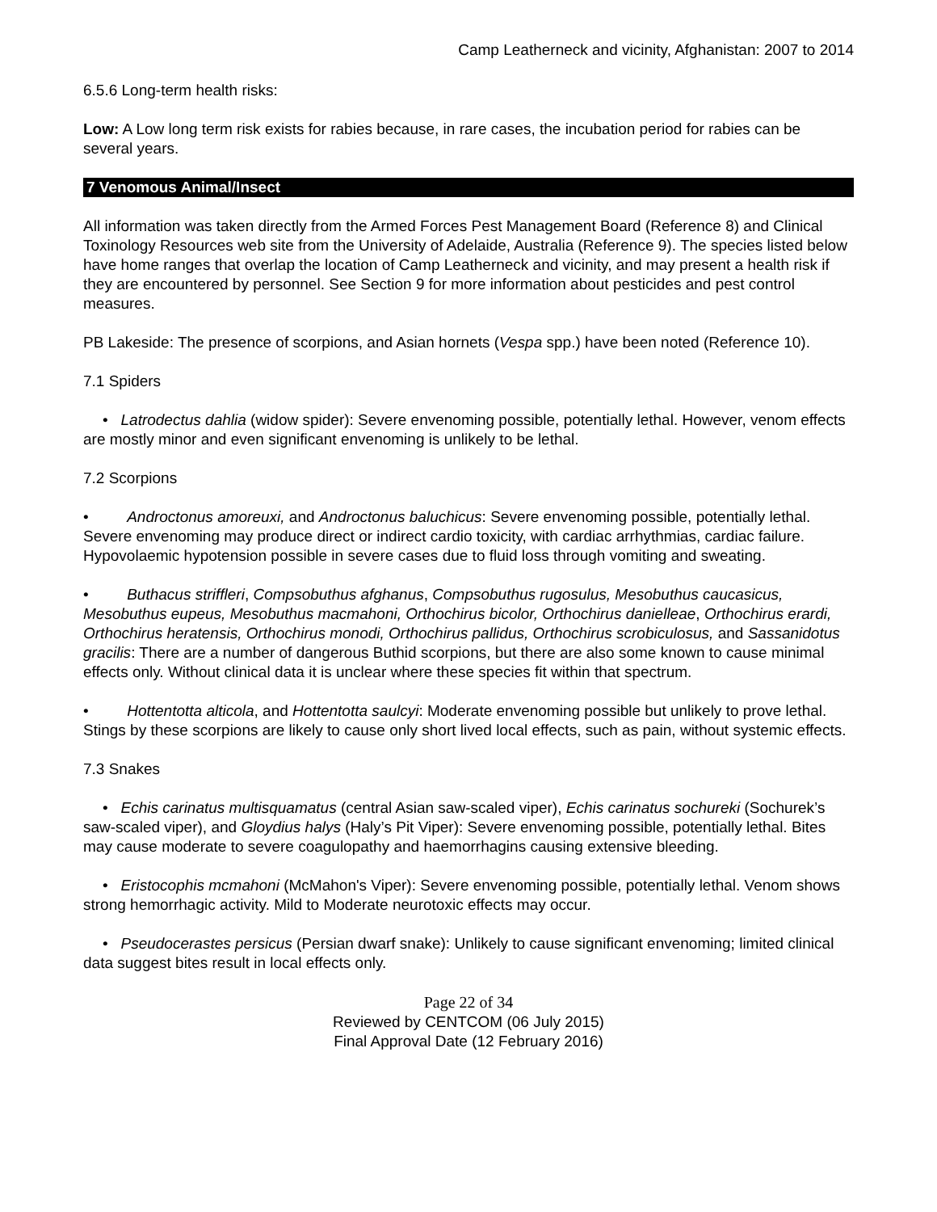Camp Leatherneck and vicinity, Afghanistan: 2007 to 2014
6.5.6 Long-term health risks:
Low: A Low long term risk exists for rabies because, in rare cases, the incubation period for rabies can be several years.
7 Venomous Animal/Insect
All information was taken directly from the Armed Forces Pest Management Board (Reference 8) and Clinical Toxinology Resources web site from the University of Adelaide, Australia (Reference 9). The species listed below have home ranges that overlap the location of Camp Leatherneck and vicinity, and may present a health risk if they are encountered by personnel. See Section 9 for more information about pesticides and pest control measures.
PB Lakeside: The presence of scorpions, and Asian hornets (Vespa spp.) have been noted (Reference 10).
7.1 Spiders
• Latrodectus dahlia (widow spider): Severe envenoming possible, potentially lethal. However, venom effects are mostly minor and even significant envenoming is unlikely to be lethal.
7.2 Scorpions
• Androctonus amoreuxi, and Androctonus baluchicus: Severe envenoming possible, potentially lethal. Severe envenoming may produce direct or indirect cardio toxicity, with cardiac arrhythmias, cardiac failure. Hypovolaemic hypotension possible in severe cases due to fluid loss through vomiting and sweating.
• Buthacus striffleri, Compsobuthus afghanus, Compsobuthus rugosulus, Mesobuthus caucasicus, Mesobuthus eupeus, Mesobuthus macmahoni, Orthochirus bicolor, Orthochirus danielleae, Orthochirus erardi, Orthochirus heratensis, Orthochirus monodi, Orthochirus pallidus, Orthochirus scrobiculosus, and Sassanidotus gracilis: There are a number of dangerous Buthid scorpions, but there are also some known to cause minimal effects only. Without clinical data it is unclear where these species fit within that spectrum.
• Hottentotta alticola, and Hottentotta saulcyi: Moderate envenoming possible but unlikely to prove lethal. Stings by these scorpions are likely to cause only short lived local effects, such as pain, without systemic effects.
7.3 Snakes
• Echis carinatus multisquamatus (central Asian saw-scaled viper), Echis carinatus sochureki (Sochurek’s saw-scaled viper), and Gloydius halys (Haly’s Pit Viper): Severe envenoming possible, potentially lethal. Bites may cause moderate to severe coagulopathy and haemorrhagins causing extensive bleeding.
• Eristocophis mcmahoni (McMahon's Viper): Severe envenoming possible, potentially lethal. Venom shows strong hemorrhagic activity. Mild to Moderate neurotoxic effects may occur.
• Pseudocerastes persicus (Persian dwarf snake): Unlikely to cause significant envenoming; limited clinical data suggest bites result in local effects only.
Page 22 of 34
Reviewed by CENTCOM (06 July 2015)
Final Approval Date (12 February 2016)